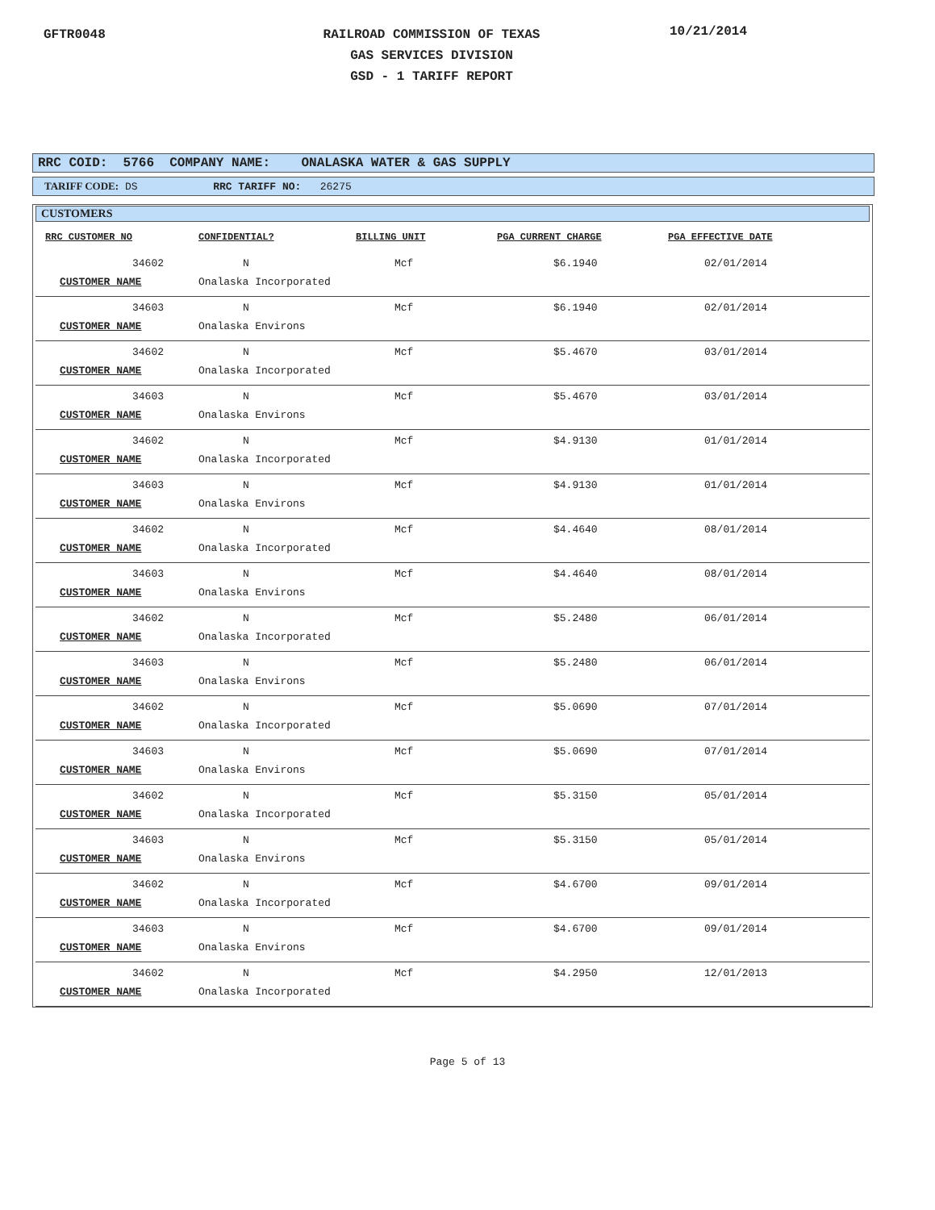GFTR0048
RAILROAD COMMISSION OF TEXAS
GAS SERVICES DIVISION
GSD - 1 TARIFF REPORT
10/21/2014
RRC COID: 5766 COMPANY NAME: ONALASKA WATER & GAS SUPPLY
TARIFF CODE: DS RRC TARIFF NO: 26275
CUSTOMERS
| RRC CUSTOMER NO | CONFIDENTIAL? | BILLING UNIT | PGA CURRENT CHARGE | PGA EFFECTIVE DATE |
| --- | --- | --- | --- | --- |
| 34602 | N | Mcf | $6.1940 | 02/01/2014 |
| CUSTOMER NAME | Onalaska Incorporated | | | |
| 34603 | N | Mcf | $6.1940 | 02/01/2014 |
| CUSTOMER NAME | Onalaska Environs | | | |
| 34602 | N | Mcf | $5.4670 | 03/01/2014 |
| CUSTOMER NAME | Onalaska Incorporated | | | |
| 34603 | N | Mcf | $5.4670 | 03/01/2014 |
| CUSTOMER NAME | Onalaska Environs | | | |
| 34602 | N | Mcf | $4.9130 | 01/01/2014 |
| CUSTOMER NAME | Onalaska Incorporated | | | |
| 34603 | N | Mcf | $4.9130 | 01/01/2014 |
| CUSTOMER NAME | Onalaska Environs | | | |
| 34602 | N | Mcf | $4.4640 | 08/01/2014 |
| CUSTOMER NAME | Onalaska Incorporated | | | |
| 34603 | N | Mcf | $4.4640 | 08/01/2014 |
| CUSTOMER NAME | Onalaska Environs | | | |
| 34602 | N | Mcf | $5.2480 | 06/01/2014 |
| CUSTOMER NAME | Onalaska Incorporated | | | |
| 34603 | N | Mcf | $5.2480 | 06/01/2014 |
| CUSTOMER NAME | Onalaska Environs | | | |
| 34602 | N | Mcf | $5.0690 | 07/01/2014 |
| CUSTOMER NAME | Onalaska Incorporated | | | |
| 34603 | N | Mcf | $5.0690 | 07/01/2014 |
| CUSTOMER NAME | Onalaska Environs | | | |
| 34602 | N | Mcf | $5.3150 | 05/01/2014 |
| CUSTOMER NAME | Onalaska Incorporated | | | |
| 34603 | N | Mcf | $5.3150 | 05/01/2014 |
| CUSTOMER NAME | Onalaska Environs | | | |
| 34602 | N | Mcf | $4.6700 | 09/01/2014 |
| CUSTOMER NAME | Onalaska Incorporated | | | |
| 34603 | N | Mcf | $4.6700 | 09/01/2014 |
| CUSTOMER NAME | Onalaska Environs | | | |
| 34602 | N | Mcf | $4.2950 | 12/01/2013 |
| CUSTOMER NAME | Onalaska Incorporated | | | |
Page 5 of 13